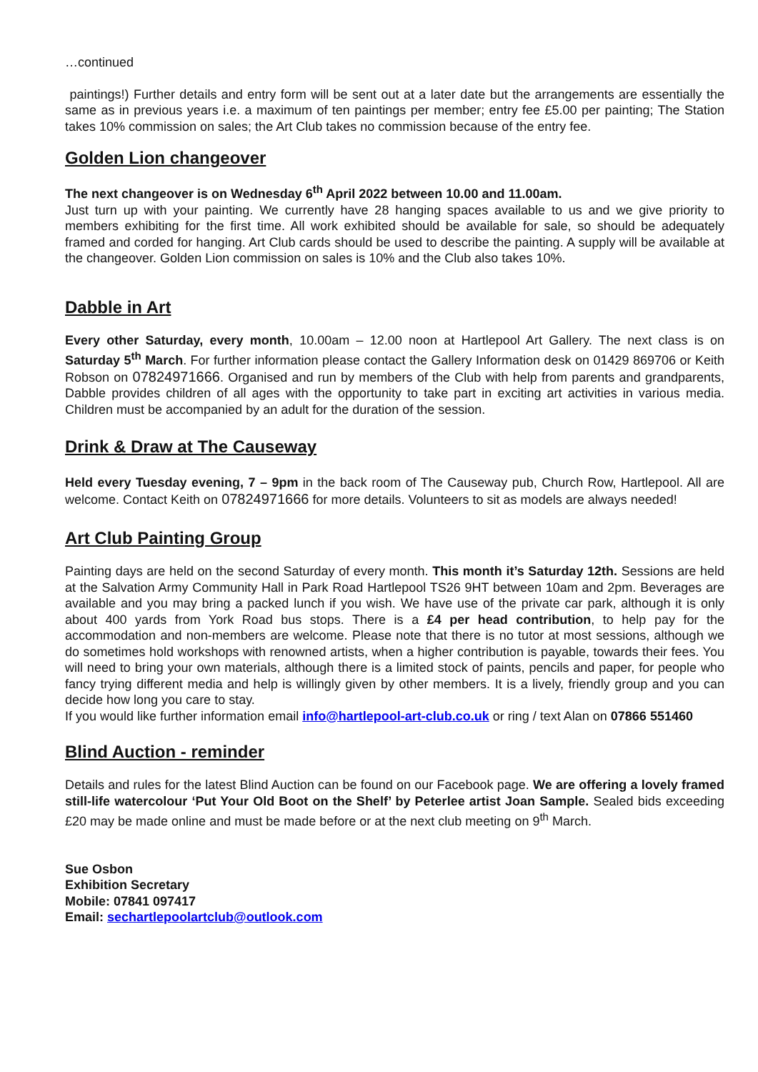…continued
paintings!) Further details and entry form will be sent out at a later date but the arrangements are essentially the same as in previous years i.e. a maximum of ten paintings per member; entry fee £5.00 per painting; The Station takes 10% commission on sales; the Art Club takes no commission because of the entry fee.
Golden Lion changeover
The next changeover is on Wednesday 6<sup>th</sup> April 2022 between 10.00 and 11.00am.
Just turn up with your painting. We currently have 28 hanging spaces available to us and we give priority to members exhibiting for the first time. All work exhibited should be available for sale, so should be adequately framed and corded for hanging. Art Club cards should be used to describe the painting. A supply will be available at the changeover. Golden Lion commission on sales is 10% and the Club also takes 10%.
Dabble in Art
Every other Saturday, every month, 10.00am – 12.00 noon at Hartlepool Art Gallery. The next class is on Saturday 5<sup>th</sup> March. For further information please contact the Gallery Information desk on 01429 869706 or Keith Robson on 07824971666. Organised and run by members of the Club with help from parents and grandparents, Dabble provides children of all ages with the opportunity to take part in exciting art activities in various media. Children must be accompanied by an adult for the duration of the session.
Drink & Draw at The Causeway
Held every Tuesday evening, 7 – 9pm in the back room of The Causeway pub, Church Row, Hartlepool. All are welcome. Contact Keith on 07824971666 for more details. Volunteers to sit as models are always needed!
Art Club Painting Group
Painting days are held on the second Saturday of every month. This month it’s Saturday 12th. Sessions are held at the Salvation Army Community Hall in Park Road Hartlepool TS26 9HT between 10am and 2pm. Beverages are available and you may bring a packed lunch if you wish. We have use of the private car park, although it is only about 400 yards from York Road bus stops. There is a £4 per head contribution, to help pay for the accommodation and non-members are welcome. Please note that there is no tutor at most sessions, although we do sometimes hold workshops with renowned artists, when a higher contribution is payable, towards their fees. You will need to bring your own materials, although there is a limited stock of paints, pencils and paper, for people who fancy trying different media and help is willingly given by other members. It is a lively, friendly group and you can decide how long you care to stay.
If you would like further information email info@hartlepool-art-club.co.uk or ring / text Alan on 07866 551460
Blind Auction - reminder
Details and rules for the latest Blind Auction can be found on our Facebook page. We are offering a lovely framed still-life watercolour ‘Put Your Old Boot on the Shelf’ by Peterlee artist Joan Sample. Sealed bids exceeding £20 may be made online and must be made before or at the next club meeting on 9<sup>th</sup> March.
Sue Osbon
Exhibition Secretary
Mobile: 07841 097417
Email: sechartlepoolartclub@outlook.com